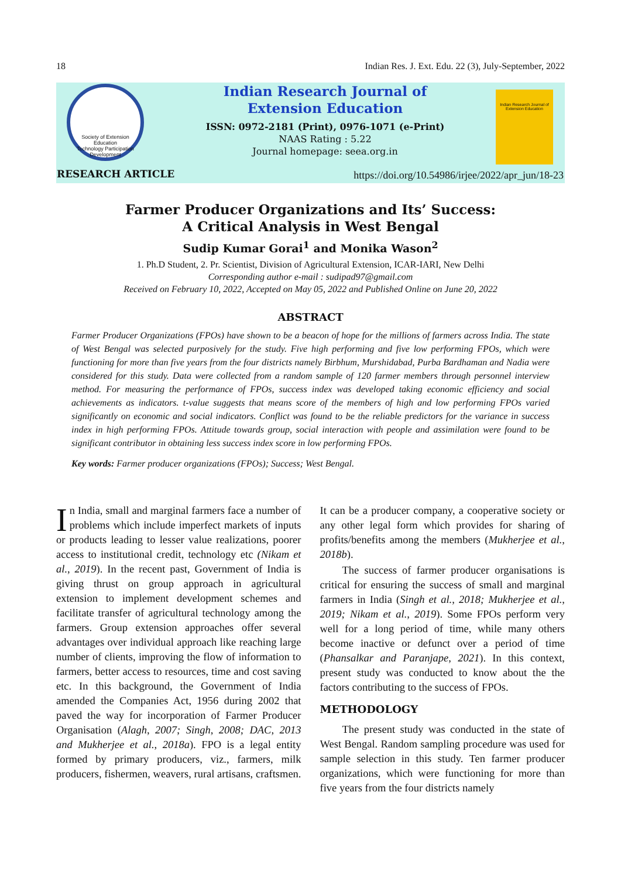18 Indian Res. J. Ext. Edu. 22 (3), July-September, 2022
Society of Extension Education
Technology Participation Development
Indian Research Journal of
Extension Education
ISSN: 0972-2181 (Print), 0976-1071 (e-Print)
NAAS Rating : 5.22
Journal homepage: seea.org.in
Indian Research Journal of Extension Education
RESEARCH ARTICLE
https://doi.org/10.54986/irjee/2022/apr_jun/18-23
Farmer Producer Organizations and Its’ Success:
A Critical Analysis in West Bengal
Sudip Kumar Gorai<sup>1</sup> and Monika Wason<sup>2</sup>
1. Ph.D Student, 2. Pr. Scientist, Division of Agricultural Extension, ICAR-IARI, New Delhi
Corresponding author e-mail : sudipad97@gmail.com
Received on February 10, 2022, Accepted on May 05, 2022 and Published Online on June 20, 2022
ABSTRACT
Farmer Producer Organizations (FPOs) have shown to be a beacon of hope for the millions of farmers across India. The state of West Bengal was selected purposively for the study. Five high performing and five low performing FPOs, which were functioning for more than five years from the four districts namely Birbhum, Murshidabad, Purba Bardhaman and Nadia were considered for this study. Data were collected from a random sample of 120 farmer members through personnel interview method. For measuring the performance of FPOs, success index was developed taking economic efficiency and social achievements as indicators. t-value suggests that means score of the members of high and low performing FPOs varied significantly on economic and social indicators. Conflict was found to be the reliable predictors for the variance in success index in high performing FPOs. Attitude towards group, social interaction with people and assimilation were found to be significant contributor in obtaining less success index score in low performing FPOs.
Key words: Farmer producer organizations (FPOs); Success; West Bengal.
In India, small and marginal farmers face a number of problems which include imperfect markets of inputs or products leading to lesser value realizations, poorer access to institutional credit, technology etc (Nikam et al., 2019). In the recent past, Government of India is giving thrust on group approach in agricultural extension to implement development schemes and facilitate transfer of agricultural technology among the farmers. Group extension approaches offer several advantages over individual approach like reaching large number of clients, improving the flow of information to farmers, better access to resources, time and cost saving etc. In this background, the Government of India amended the Companies Act, 1956 during 2002 that paved the way for incorporation of Farmer Producer Organisation (Alagh, 2007; Singh, 2008; DAC, 2013 and Mukherjee et al., 2018a). FPO is a legal entity formed by primary producers, viz., farmers, milk producers, fishermen, weavers, rural artisans, craftsmen. It can be a producer company, a cooperative society or any other legal form which provides for sharing of profits/benefits among the members (Mukherjee et al., 2018b).
The success of farmer producer organisations is critical for ensuring the success of small and marginal farmers in India (Singh et al., 2018; Mukherjee et al., 2019; Nikam et al., 2019). Some FPOs perform very well for a long period of time, while many others become inactive or defunct over a period of time (Phansalkar and Paranjape, 2021). In this context, present study was conducted to know about the the factors contributing to the success of FPOs.
METHODOLOGY
The present study was conducted in the state of West Bengal. Random sampling procedure was used for sample selection in this study. Ten farmer producer organizations, which were functioning for more than five years from the four districts namely